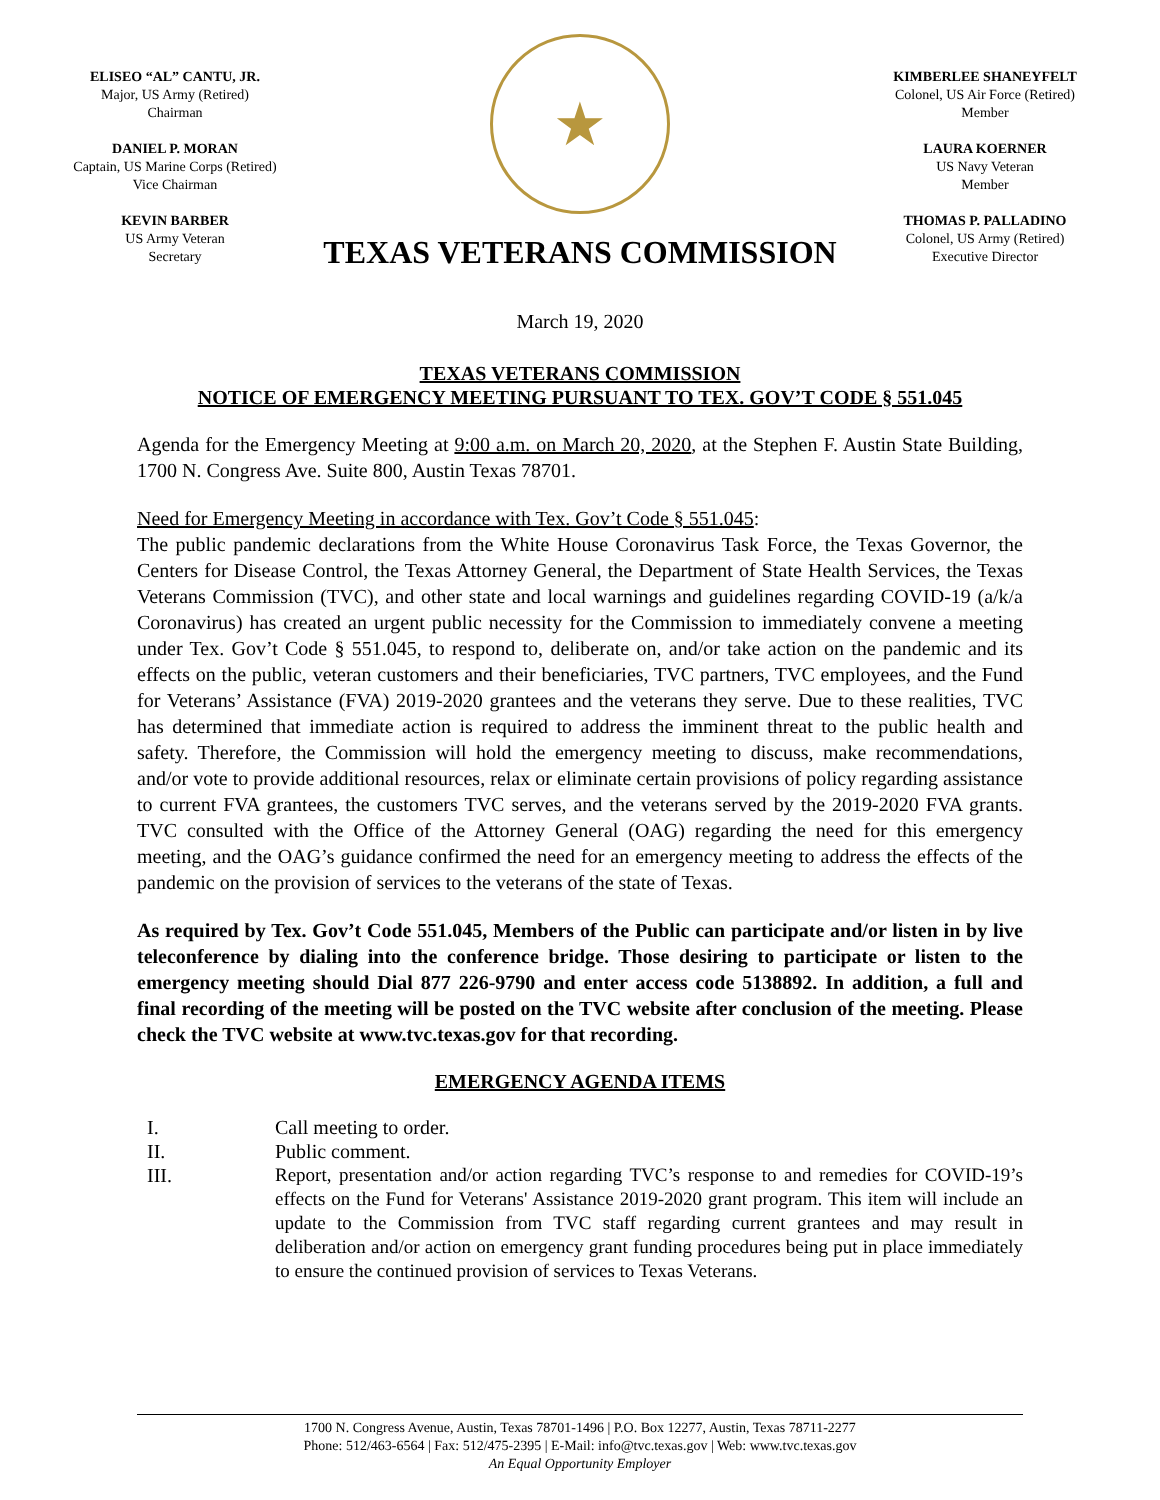ELISEO “AL” CANTU, JR.
Major, US Army (Retired)
Chairman
DANIEL P. MORAN
Captain, US Marine Corps (Retired)
Vice Chairman
KEVIN BARBER
US Army Veteran
Secretary
★
TEXAS VETERANS COMMISSION
KIMBERLEE SHANEYFELT
Colonel, US Air Force (Retired)
Member
LAURA KOERNER
US Navy Veteran
Member
THOMAS P. PALLADINO
Colonel, US Army (Retired)
Executive Director
March 19, 2020
TEXAS VETERANS COMMISSION
NOTICE OF EMERGENCY MEETING PURSUANT TO TEX. GOV’T CODE § 551.045
Agenda for the Emergency Meeting at 9:00 a.m. on March 20, 2020, at the Stephen F. Austin State Building, 1700 N. Congress Ave. Suite 800, Austin Texas 78701.
Need for Emergency Meeting in accordance with Tex. Gov’t Code § 551.045:
The public pandemic declarations from the White House Coronavirus Task Force, the Texas Governor, the Centers for Disease Control, the Texas Attorney General, the Department of State Health Services, the Texas Veterans Commission (TVC), and other state and local warnings and guidelines regarding COVID-19 (a/k/a Coronavirus) has created an urgent public necessity for the Commission to immediately convene a meeting under Tex. Gov’t Code § 551.045, to respond to, deliberate on, and/or take action on the pandemic and its effects on the public, veteran customers and their beneficiaries, TVC partners, TVC employees, and the Fund for Veterans’ Assistance (FVA) 2019-2020 grantees and the veterans they serve. Due to these realities, TVC has determined that immediate action is required to address the imminent threat to the public health and safety. Therefore, the Commission will hold the emergency meeting to discuss, make recommendations, and/or vote to provide additional resources, relax or eliminate certain provisions of policy regarding assistance to current FVA grantees, the customers TVC serves, and the veterans served by the 2019-2020 FVA grants. TVC consulted with the Office of the Attorney General (OAG) regarding the need for this emergency meeting, and the OAG’s guidance confirmed the need for an emergency meeting to address the effects of the pandemic on the provision of services to the veterans of the state of Texas.
As required by Tex. Gov’t Code 551.045, Members of the Public can participate and/or listen in by live teleconference by dialing into the conference bridge. Those desiring to participate or listen to the emergency meeting should Dial 877 226-9790 and enter access code 5138892. In addition, a full and final recording of the meeting will be posted on the TVC website after conclusion of the meeting. Please check the TVC website at www.tvc.texas.gov for that recording.
EMERGENCY AGENDA ITEMS
I. Call meeting to order.
II. Public comment.
III. Report, presentation and/or action regarding TVC’s response to and remedies for COVID-19’s effects on the Fund for Veterans' Assistance 2019-2020 grant program. This item will include an update to the Commission from TVC staff regarding current grantees and may result in deliberation and/or action on emergency grant funding procedures being put in place immediately to ensure the continued provision of services to Texas Veterans.
1700 N. Congress Avenue, Austin, Texas 78701-1496 | P.O. Box 12277, Austin, Texas 78711-2277
Phone: 512/463-6564 | Fax: 512/475-2395 | E-Mail: info@tvc.texas.gov | Web: www.tvc.texas.gov
An Equal Opportunity Employer